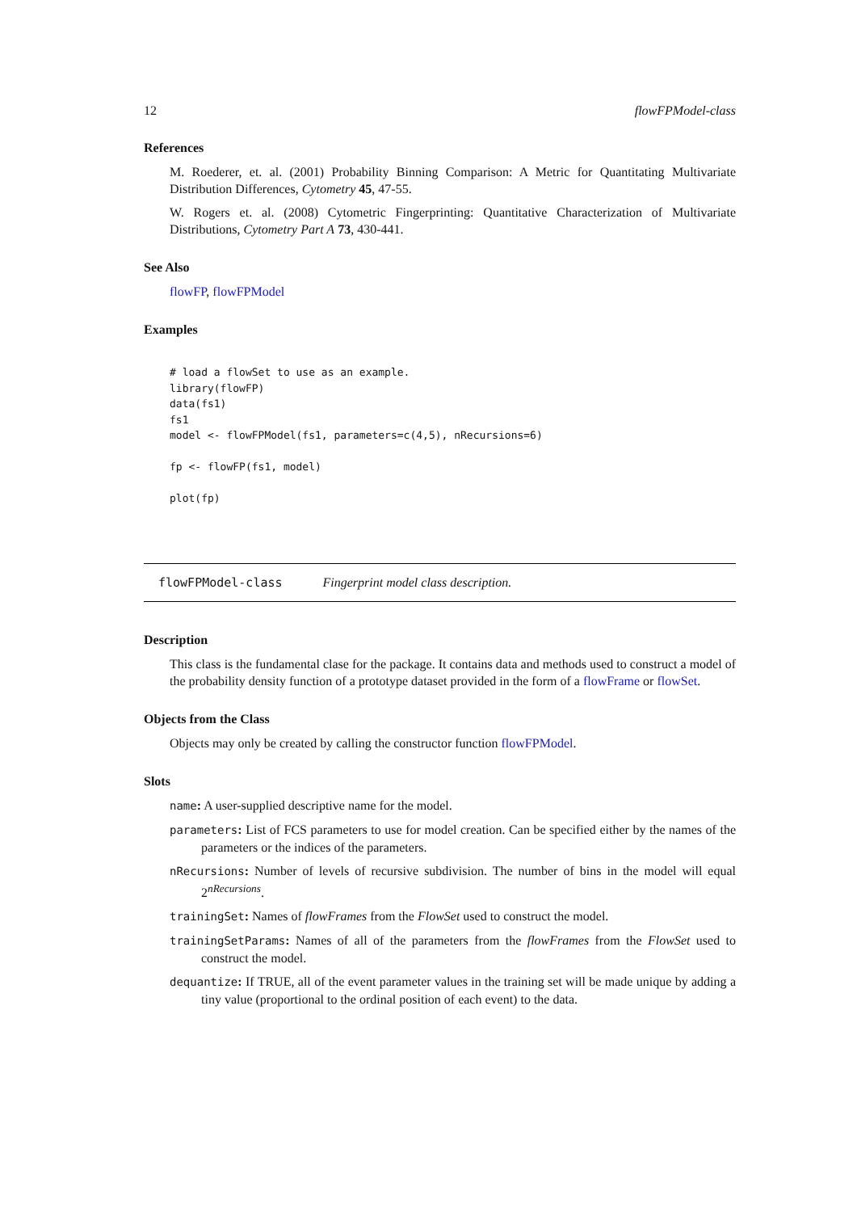12 flowFPModel-class
References
M. Roederer, et. al. (2001) Probability Binning Comparison: A Metric for Quantitating Multivariate Distribution Differences, Cytometry 45, 47-55.
W. Rogers et. al. (2008) Cytometric Fingerprinting: Quantitative Characterization of Multivariate Distributions, Cytometry Part A 73, 430-441.
See Also
flowFP, flowFPModel
Examples
# load a flowSet to use as an example.
library(flowFP)
data(fs1)
fs1
model <- flowFPModel(fs1, parameters=c(4,5), nRecursions=6)

fp <- flowFP(fs1, model)

plot(fp)
flowFPModel-class Fingerprint model class description.
Description
This class is the fundamental clase for the package. It contains data and methods used to construct a model of the probability density function of a prototype dataset provided in the form of a flowFrame or flowSet.
Objects from the Class
Objects may only be created by calling the constructor function flowFPModel.
Slots
name: A user-supplied descriptive name for the model.
parameters: List of FCS parameters to use for model creation. Can be specified either by the names of the parameters or the indices of the parameters.
nRecursions: Number of levels of recursive subdivision. The number of bins in the model will equal 2<sup>nRecursions</sup>.
trainingSet: Names of flowFrames from the FlowSet used to construct the model.
trainingSetParams: Names of all of the parameters from the flowFrames from the FlowSet used to construct the model.
dequantize: If TRUE, all of the event parameter values in the training set will be made unique by adding a tiny value (proportional to the ordinal position of each event) to the data.